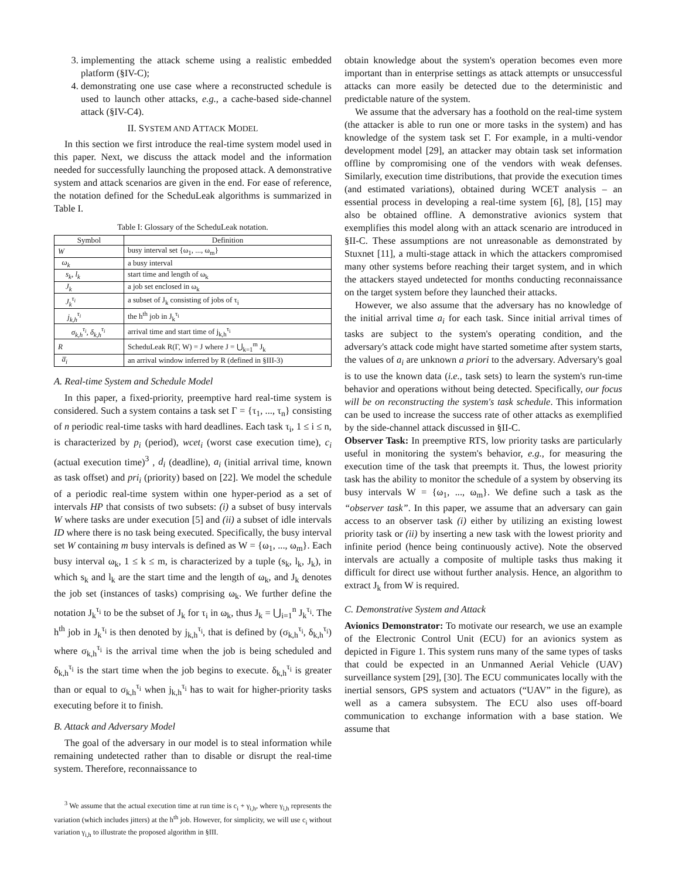3. implementing the attack scheme using a realistic embedded platform (§IV-C);
4. demonstrating one use case where a reconstructed schedule is used to launch other attacks, e.g., a cache-based side-channel attack (§IV-C4).
II. SYSTEM AND ATTACK MODEL
In this section we first introduce the real-time system model used in this paper. Next, we discuss the attack model and the information needed for successfully launching the proposed attack. A demonstrative system and attack scenarios are given in the end. For ease of reference, the notation defined for the ScheduLeak algorithms is summarized in Table I.
Table I: Glossary of the ScheduLeak notation.
| Symbol | Definition |
| --- | --- |
| W | busy interval set {ω<sub>1</sub>, ..., ω<sub>m</sub>} |
| ω<sub>k</sub> | a busy interval |
| s<sub>k</sub>, l<sub>k</sub> | start time and length of ω<sub>k</sub> |
| J<sub>k</sub> | a job set enclosed in ω<sub>k</sub> |
| J<sub>k</sub><sup>τ<sub>i</sub></sup> | a subset of J<sub>k</sub> consisting of jobs of τ<sub>i</sub> |
| j<sub>k,h</sub><sup>τ<sub>i</sub></sup> | the h<sup>th</sup> job in J<sub>k</sub><sup>τ<sub>i</sub></sup> |
| σ<sub>k,h</sub><sup>τ<sub>i</sub></sup>, δ<sub>k,h</sub><sup>τ<sub>i</sub></sup> | arrival time and start time of j<sub>k,h</sub><sup>τ<sub>i</sub></sup> |
| R | ScheduLeak R(Γ, W) = J where J = ⋃<sub>k=1</sub><sup>m</sup> J<sub>k</sub> |
| a̅<sub>i</sub> | an arrival window inferred by R (defined in §III-3) |
A. Real-time System and Schedule Model
In this paper, a fixed-priority, preemptive hard real-time system is considered. Such a system contains a task set Γ = {τ<sub>1</sub>, ..., τ<sub>n</sub>} consisting of n periodic real-time tasks with hard deadlines. Each task τ<sub>i</sub>, 1 ≤ i ≤ n, is characterized by p<sub>i</sub> (period), wcet<sub>i</sub> (worst case execution time), c<sub>i</sub> (actual execution time)<sup>3</sup> , d<sub>i</sub> (deadline), a<sub>i</sub> (initial arrival time, known as task offset) and pri<sub>i</sub> (priority) based on [22]. We model the schedule of a periodic real-time system within one hyper-period as a set of intervals HP that consists of two subsets: (i) a subset of busy intervals W where tasks are under execution [5] and (ii) a subset of idle intervals ID where there is no task being executed. Specifically, the busy interval set W containing m busy intervals is defined as W = {ω<sub>1</sub>, ..., ω<sub>m</sub>}. Each busy interval ω<sub>k</sub>, 1 ≤ k ≤ m, is characterized by a tuple (s<sub>k</sub>, l<sub>k</sub>, J<sub>k</sub>), in which s<sub>k</sub> and l<sub>k</sub> are the start time and the length of ω<sub>k</sub>, and J<sub>k</sub> denotes the job set (instances of tasks) comprising ω<sub>k</sub>. We further define the notation J<sub>k</sub><sup>τ<sub>i</sub></sup> to be the subset of J<sub>k</sub> for τ<sub>i</sub> in ω<sub>k</sub>, thus J<sub>k</sub> = ⋃<sub>i=1</sub><sup>n</sup> J<sub>k</sub><sup>τ<sub>i</sub></sup>. The h<sup>th</sup> job in J<sub>k</sub><sup>τ<sub>i</sub></sup> is then denoted by j<sub>k,h</sub><sup>τ<sub>i</sub></sup>, that is defined by (σ<sub>k,h</sub><sup>τ<sub>i</sub></sup>, δ<sub>k,h</sub><sup>τ<sub>i</sub></sup>) where σ<sub>k,h</sub><sup>τ<sub>i</sub></sup> is the arrival time when the job is being scheduled and δ<sub>k,h</sub><sup>τ<sub>i</sub></sup> is the start time when the job begins to execute. δ<sub>k,h</sub><sup>τ<sub>i</sub></sup> is greater than or equal to σ<sub>k,h</sub><sup>τ<sub>i</sub></sup> when j<sub>k,h</sub><sup>τ<sub>i</sub></sup> has to wait for higher-priority tasks executing before it to finish.
B. Attack and Adversary Model
The goal of the adversary in our model is to steal information while remaining undetected rather than to disable or disrupt the real-time system. Therefore, reconnaissance to
<sup>3</sup> We assume that the actual execution time at run time is c<sub>i</sub> + γ<sub>i,h</sub>, where γ<sub>i,h</sub> represents the variation (which includes jitters) at the h<sup>th</sup> job. However, for simplicity, we will use c<sub>i</sub> without variation γ<sub>i,h</sub> to illustrate the proposed algorithm in §III.
obtain knowledge about the system's operation becomes even more important than in enterprise settings as attack attempts or unsuccessful attacks can more easily be detected due to the deterministic and predictable nature of the system.
We assume that the adversary has a foothold on the real-time system (the attacker is able to run one or more tasks in the system) and has knowledge of the system task set Γ. For example, in a multi-vendor development model [29], an attacker may obtain task set information offline by compromising one of the vendors with weak defenses. Similarly, execution time distributions, that provide the execution times (and estimated variations), obtained during WCET analysis – an essential process in developing a real-time system [6], [8], [15] may also be obtained offline. A demonstrative avionics system that exemplifies this model along with an attack scenario are introduced in §II-C. These assumptions are not unreasonable as demonstrated by Stuxnet [11], a multi-stage attack in which the attackers compromised many other systems before reaching their target system, and in which the attackers stayed undetected for months conducting reconnaissance on the target system before they launched their attacks.
However, we also assume that the adversary has no knowledge of the initial arrival time a<sub>i</sub> for each task. Since initial arrival times of tasks are subject to the system's operating condition, and the adversary's attack code might have started sometime after system starts, the values of a<sub>i</sub> are unknown a priori to the adversary. Adversary's goal is to use the known data (i.e., task sets) to learn the system's run-time behavior and operations without being detected. Specifically, our focus will be on reconstructing the system's task schedule. This information can be used to increase the success rate of other attacks as exemplified by the side-channel attack discussed in §II-C.
Observer Task: In preemptive RTS, low priority tasks are particularly useful in monitoring the system's behavior, e.g., for measuring the execution time of the task that preempts it. Thus, the lowest priority task has the ability to monitor the schedule of a system by observing its busy intervals W = {ω<sub>1</sub>, ..., ω<sub>m</sub>}. We define such a task as the “observer task”. In this paper, we assume that an adversary can gain access to an observer task (i) either by utilizing an existing lowest priority task or (ii) by inserting a new task with the lowest priority and infinite period (hence being continuously active). Note the observed intervals are actually a composite of multiple tasks thus making it difficult for direct use without further analysis. Hence, an algorithm to extract J<sub>k</sub> from W is required.
C. Demonstrative System and Attack
Avionics Demonstrator: To motivate our research, we use an example of the Electronic Control Unit (ECU) for an avionics system as depicted in Figure 1. This system runs many of the same types of tasks that could be expected in an Unmanned Aerial Vehicle (UAV) surveillance system [29], [30]. The ECU communicates locally with the inertial sensors, GPS system and actuators (“UAV” in the figure), as well as a camera subsystem. The ECU also uses off-board communication to exchange information with a base station. We assume that